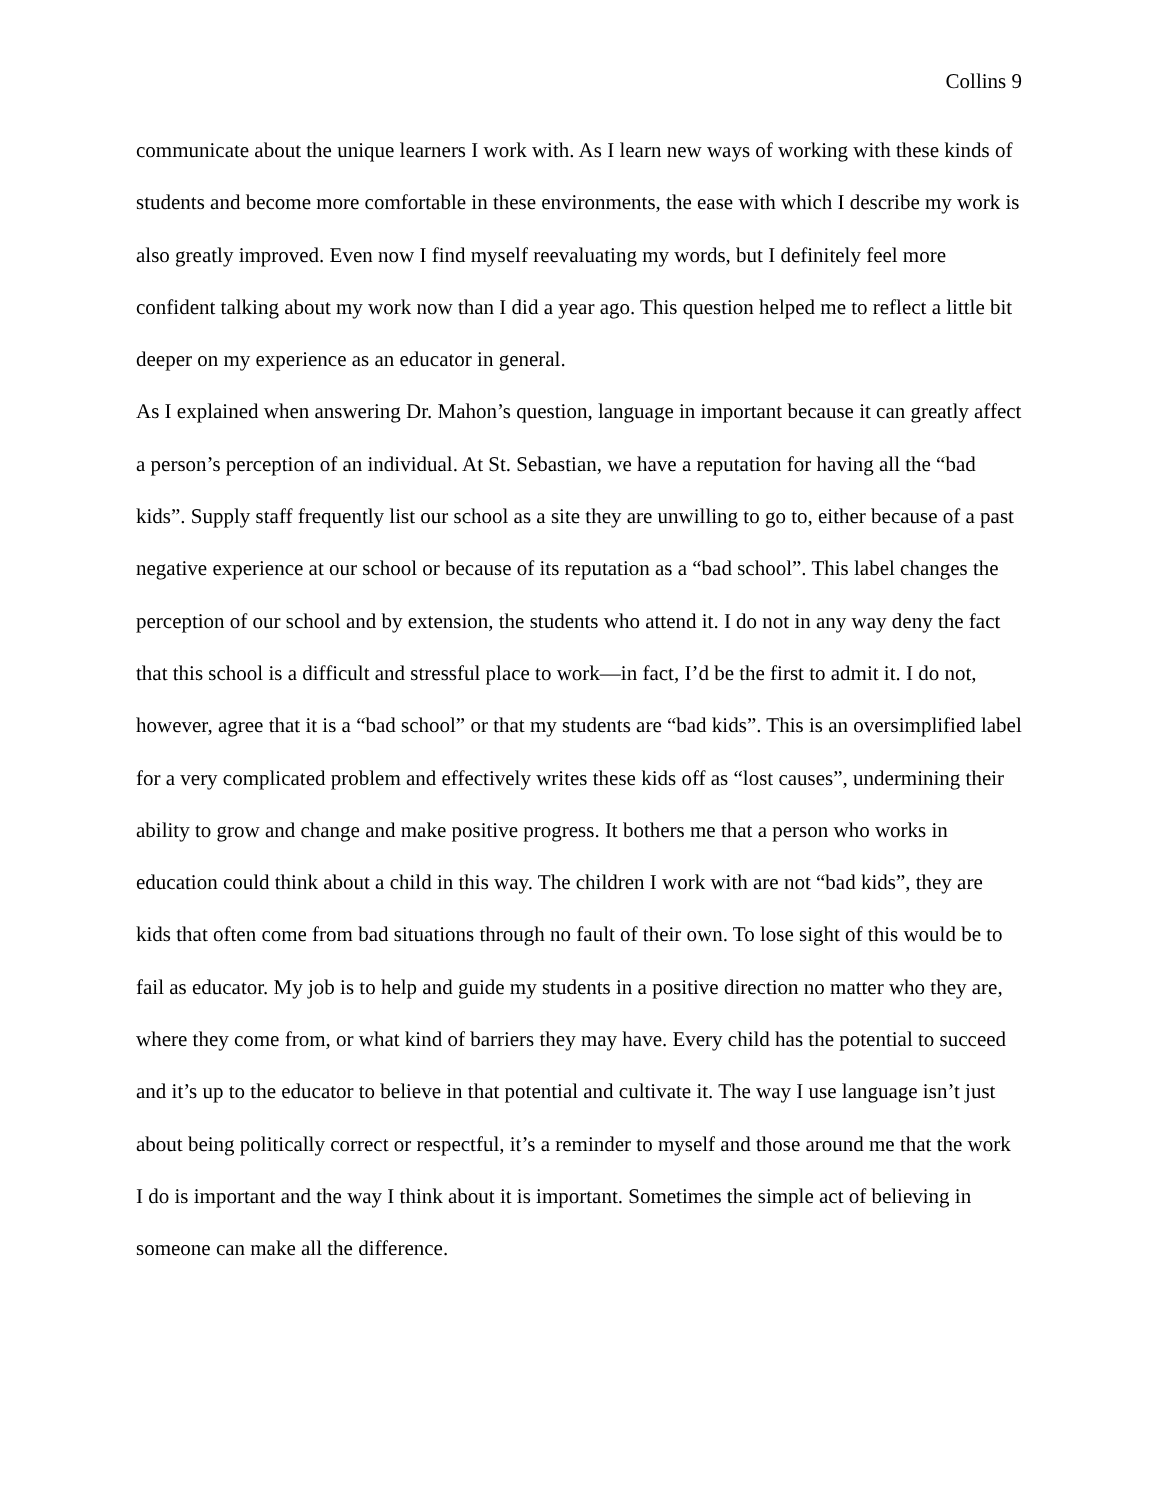Collins 9
communicate about the unique learners I work with. As I learn new ways of working with these kinds of students and become more comfortable in these environments, the ease with which I describe my work is also greatly improved. Even now I find myself reevaluating my words, but I definitely feel more confident talking about my work now than I did a year ago. This question helped me to reflect a little bit deeper on my experience as an educator in general.
As I explained when answering Dr. Mahon’s question, language in important because it can greatly affect a person’s perception of an individual. At St. Sebastian, we have a reputation for having all the “bad kids”. Supply staff frequently list our school as a site they are unwilling to go to, either because of a past negative experience at our school or because of its reputation as a “bad school”. This label changes the perception of our school and by extension, the students who attend it. I do not in any way deny the fact that this school is a difficult and stressful place to work—in fact, I’d be the first to admit it. I do not, however, agree that it is a “bad school” or that my students are “bad kids”. This is an oversimplified label for a very complicated problem and effectively writes these kids off as “lost causes”, undermining their ability to grow and change and make positive progress. It bothers me that a person who works in education could think about a child in this way. The children I work with are not “bad kids”, they are kids that often come from bad situations through no fault of their own. To lose sight of this would be to fail as educator. My job is to help and guide my students in a positive direction no matter who they are, where they come from, or what kind of barriers they may have. Every child has the potential to succeed and it’s up to the educator to believe in that potential and cultivate it. The way I use language isn’t just about being politically correct or respectful, it’s a reminder to myself and those around me that the work I do is important and the way I think about it is important. Sometimes the simple act of believing in someone can make all the difference.